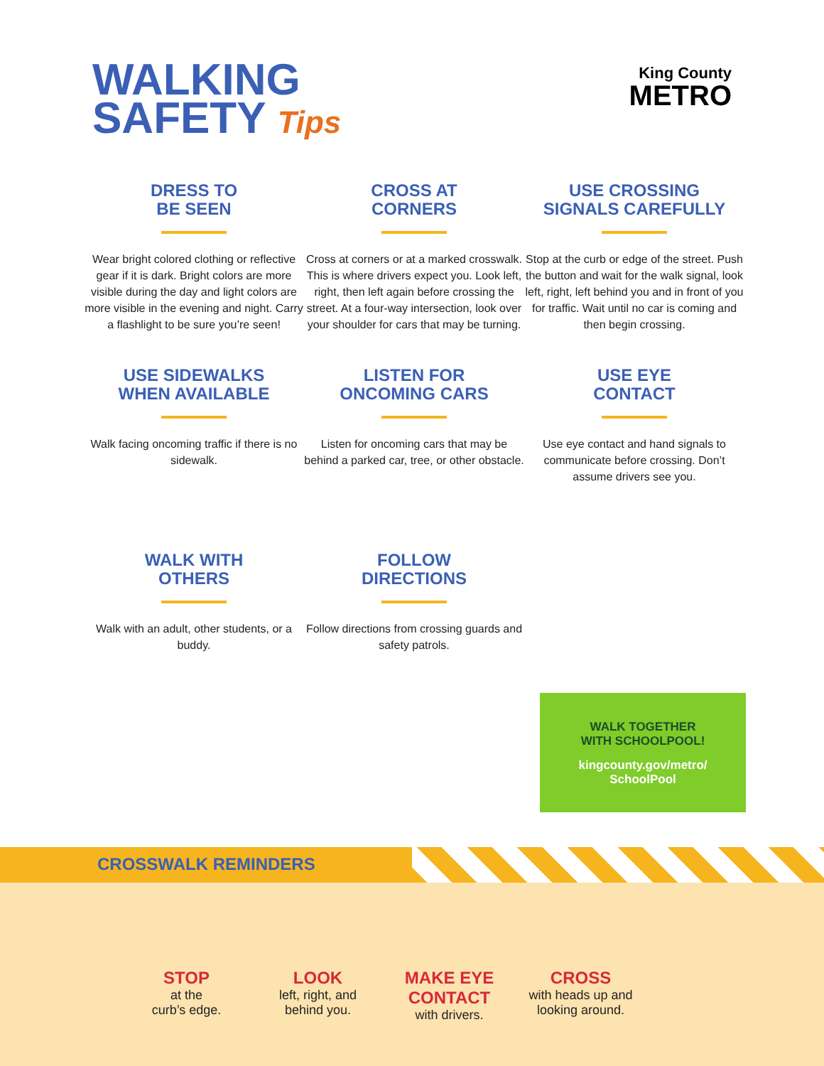WALKING
SAFETY Tips
King County
METRO
DRESS TO
BE SEEN
Wear bright colored clothing or reflective gear if it is dark. Bright colors are more visible during the day and light colors are more visible in the evening and night. Carry a flashlight to be sure you’re seen!
CROSS AT
CORNERS
Cross at corners or at a marked crosswalk. This is where drivers expect you. Look left, right, then left again before crossing the street. At a four-way intersection, look over your shoulder for cars that may be turning.
USE CROSSING
SIGNALS CAREFULLY
Stop at the curb or edge of the street. Push the button and wait for the walk signal, look left, right, left behind you and in front of you for traffic. Wait until no car is coming and then begin crossing.
USE SIDEWALKS
WHEN AVAILABLE
Walk facing oncoming traffic if there is no sidewalk.
LISTEN FOR
ONCOMING CARS
Listen for oncoming cars that may be behind a parked car, tree, or other obstacle.
USE EYE
CONTACT
Use eye contact and hand signals to communicate before crossing. Don’t assume drivers see you.
WALK WITH
OTHERS
Walk with an adult, other students, or a buddy.
FOLLOW
DIRECTIONS
Follow directions from crossing guards and safety patrols.
WALK TOGETHER
WITH SCHOOLPOOL!
kingcounty.gov/metro/
SchoolPool
CROSSWALK REMINDERS
STOP
at the
curb’s edge.
LOOK
left, right, and
behind you.
MAKE EYE
CONTACT
with drivers.
CROSS
with heads up and
looking around.